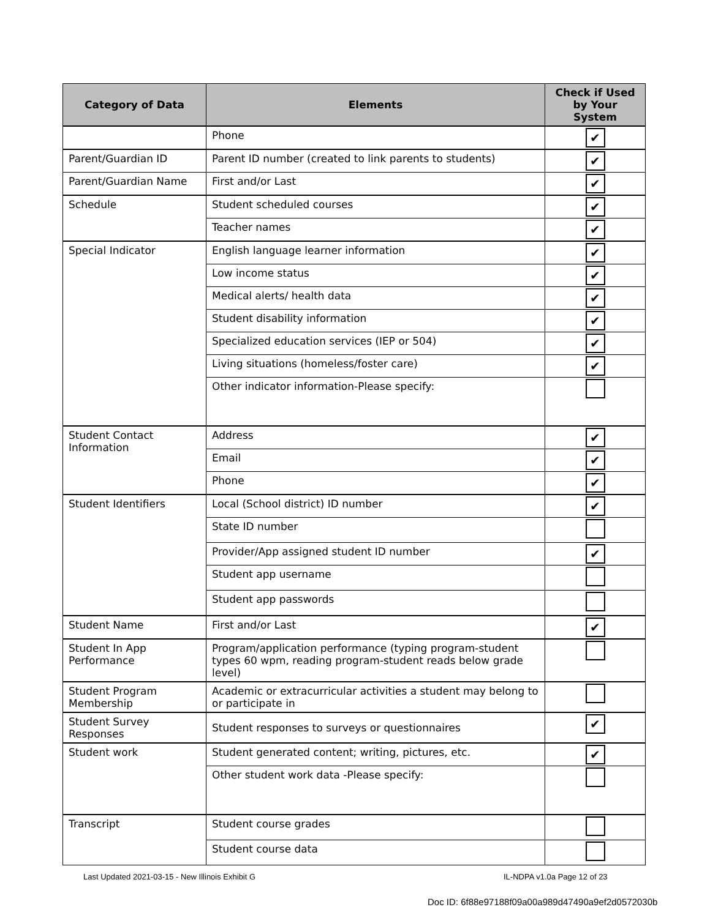| Category of Data | Elements | Check if Used by Your System |
| --- | --- | --- |
| | Phone | ✔ |
| Parent/Guardian ID | Parent ID number (created to link parents to students) | ✔ |
| Parent/Guardian Name | First and/or Last | ✔ |
| Schedule | Student scheduled courses | ✔ |
| | Teacher names | ✔ |
| Special Indicator | English language learner information | ✔ |
| | Low income status | ✔ |
| | Medical alerts/ health data | ✔ |
| | Student disability information | ✔ |
| | Specialized education services (IEP or 504) | ✔ |
| | Living situations (homeless/foster care) | ✔ |
| | Other indicator information-Please specify: | |
| Student Contact Information | Address | ✔ |
| | Email | ✔ |
| | Phone | ✔ |
| Student Identifiers | Local (School district) ID number | ✔ |
| | State ID number | |
| | Provider/App assigned student ID number | ✔ |
| | Student app username | |
| | Student app passwords | |
| Student Name | First and/or Last | ✔ |
| Student In App Performance | Program/application performance (typing program-student types 60 wpm, reading program-student reads below grade level) | |
| Student Program Membership | Academic or extracurricular activities a student may belong to or participate in | |
| Student Survey Responses | Student responses to surveys or questionnaires | ✔ |
| Student work | Student generated content; writing, pictures, etc. | ✔ |
| | Other student work data -Please specify: | |
| Transcript | Student course grades | |
| | Student course data | |
Last Updated 2021-03-15 - New Illinois Exhibit G
IL-NDPA v1.0a Page 12 of 23
Doc ID: 6f88e97188f09a00a989d47490a9ef2d0572030b